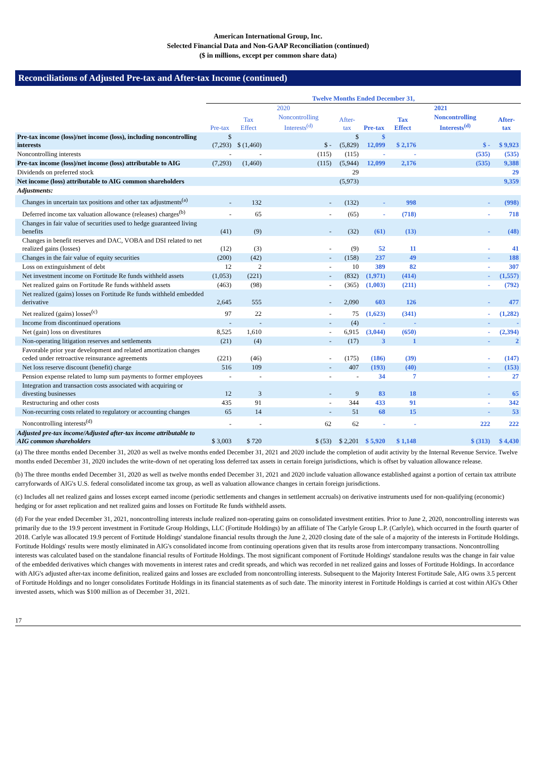American International Group, Inc.
Selected Financial Data and Non-GAAP Reconciliation (continued)
($ in millions, except per common share data)
Reconciliations of Adjusted Pre-tax and After-tax Income (continued)
| | Twelve Months Ended December 31, | | | | | | | |
| --- | --- | --- | --- | --- | --- | --- | --- | --- |
| | 2020 | | | | 2021 | | | |
| | Pre-tax | Tax Effect | Noncontrolling Interests<sup>(d)</sup> | After-tax | Pre-tax | Tax Effect | Noncontrolling Interests<sup>(d)</sup> | After-tax |
| Pre-tax income (loss)/net income (loss), including noncontrolling interests | $ (7,293) | $ (1,460) | $ - | $ (5,829) | $ 12,099 | $ 2,176 | $ - | $ 9,923 |
| Noncontrolling interests | - | - | (115) | (115) | - | - | (535) | (535) |
| Pre-tax income (loss)/net income (loss) attributable to AIG | (7,293) | (1,460) | (115) | (5,944) | 12,099 | 2,176 | (535) | 9,388 |
| Dividends on preferred stock | | | | 29 | | | | 29 |
| Net income (loss) attributable to AIG common shareholders | | | | (5,973) | | | | 9,359 |
| Adjustments: | | | | | | | | |
| Changes in uncertain tax positions and other tax adjustments<sup>(a)</sup> | - | 132 | - | (132) | - | 998 | - | (998) |
| Deferred income tax valuation allowance (releases) charges<sup>(b)</sup> | - | 65 | - | (65) | - | (718) | - | 718 |
| Changes in fair value of securities used to hedge guaranteed living benefits | (41) | (9) | - | (32) | (61) | (13) | - | (48) |
| Changes in benefit reserves and DAC, VOBA and DSI related to net realized gains (losses) | (12) | (3) | - | (9) | 52 | 11 | - | 41 |
| Changes in the fair value of equity securities | (200) | (42) | - | (158) | 237 | 49 | - | 188 |
| Loss on extinguishment of debt | 12 | 2 | - | 10 | 389 | 82 | - | 307 |
| Net investment income on Fortitude Re funds withheld assets | (1,053) | (221) | - | (832) | (1,971) | (414) | - | (1,557) |
| Net realized gains on Fortitude Re funds withheld assets | (463) | (98) | - | (365) | (1,003) | (211) | - | (792) |
| Net realized (gains) losses on Fortitude Re funds withheld embedded derivative | 2,645 | 555 | - | 2,090 | 603 | 126 | - | 477 |
| Net realized (gains) losses<sup>(c)</sup> | 97 | 22 | - | 75 | (1,623) | (341) | - | (1,282) |
| Income from discontinued operations | - | - | - | (4) | - | - | - | - |
| Net (gain) loss on divestitures | 8,525 | 1,610 | - | 6,915 | (3,044) | (650) | - | (2,394) |
| Non-operating litigation reserves and settlements | (21) | (4) | - | (17) | 3 | 1 | - | 2 |
| Favorable prior year development and related amortization changes ceded under retroactive reinsurance agreements | (221) | (46) | - | (175) | (186) | (39) | - | (147) |
| Net loss reserve discount (benefit) charge | 516 | 109 | - | 407 | (193) | (40) | - | (153) |
| Pension expense related to lump sum payments to former employees | - | - | - | - | 34 | 7 | - | 27 |
| Integration and transaction costs associated with acquiring or divesting businesses | 12 | 3 | - | 9 | 83 | 18 | - | 65 |
| Restructuring and other costs | 435 | 91 | - | 344 | 433 | 91 | - | 342 |
| Non-recurring costs related to regulatory or accounting changes | 65 | 14 | - | 51 | 68 | 15 | - | 53 |
| Noncontrolling interests<sup>(d)</sup> | - | - | 62 | 62 | - | - | 222 | 222 |
| Adjusted pre-tax income/Adjusted after-tax income attributable to AIG common shareholders | $ 3,003 | $ 720 | $ (53) | $ 2,201 | $ 5,920 | $ 1,148 | $ (313) | $ 4,430 |
(a) The three months ended December 31, 2020 as well as twelve months ended December 31, 2021 and 2020 include the completion of audit activity by the Internal Revenue Service. Twelve months ended December 31, 2020 includes the write-down of net operating loss deferred tax assets in certain foreign jurisdictions, which is offset by valuation allowance release.
(b) The three months ended December 31, 2020 as well as twelve months ended December 31, 2021 and 2020 include valuation allowance established against a portion of certain tax attribute carryforwards of AIG's U.S. federal consolidated income tax group, as well as valuation allowance changes in certain foreign jurisdictions.
(c) Includes all net realized gains and losses except earned income (periodic settlements and changes in settlement accruals) on derivative instruments used for non-qualifying (economic) hedging or for asset replication and net realized gains and losses on Fortitude Re funds withheld assets.
(d) For the year ended December 31, 2021, noncontrolling interests include realized non-operating gains on consolidated investment entities. Prior to June 2, 2020, noncontrolling interests was primarily due to the 19.9 percent investment in Fortitude Group Holdings, LLC (Fortitude Holdings) by an affiliate of The Carlyle Group L.P. (Carlyle), which occurred in the fourth quarter of 2018. Carlyle was allocated 19.9 percent of Fortitude Holdings' standalone financial results through the June 2, 2020 closing date of the sale of a majority of the interests in Fortitude Holdings. Fortitude Holdings' results were mostly eliminated in AIG's consolidated income from continuing operations given that its results arose from intercompany transactions. Noncontrolling interests was calculated based on the standalone financial results of Fortitude Holdings. The most significant component of Fortitude Holdings' standalone results was the change in fair value of the embedded derivatives which changes with movements in interest rates and credit spreads, and which was recorded in net realized gains and losses of Fortitude Holdings. In accordance with AIG's adjusted after-tax income definition, realized gains and losses are excluded from noncontrolling interests. Subsequent to the Majority Interest Fortitude Sale, AIG owns 3.5 percent of Fortitude Holdings and no longer consolidates Fortitude Holdings in its financial statements as of such date. The minority interest in Fortitude Holdings is carried at cost within AIG's Other invested assets, which was $100 million as of December 31, 2021.
17